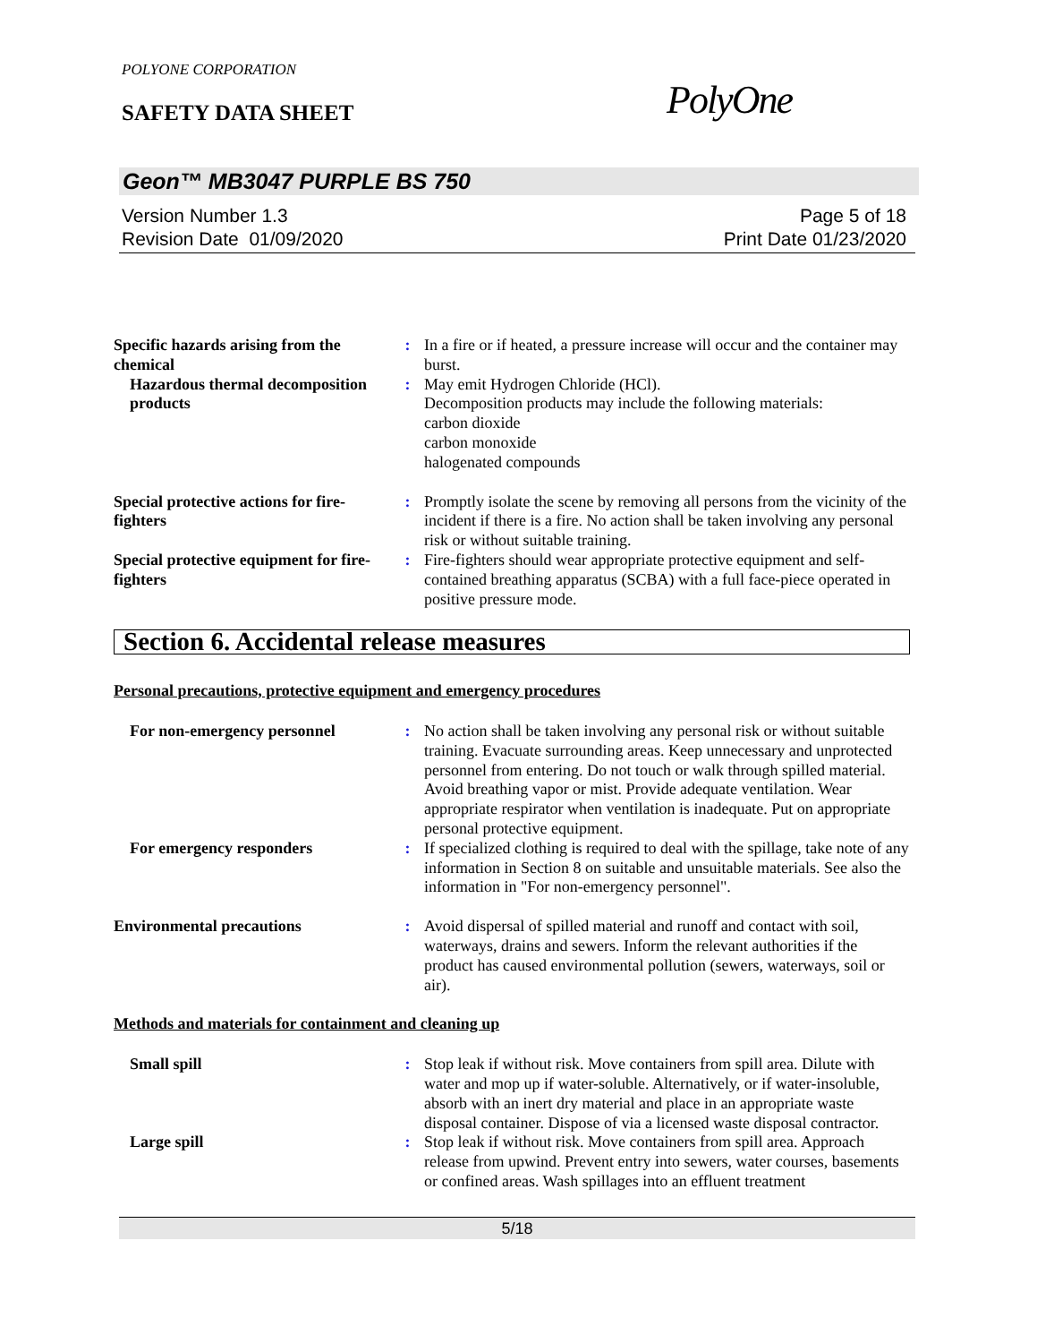POLYONE CORPORATION
SAFETY DATA SHEET PolyOne
Geon™ MB3047 PURPLE BS 750
Page 5 of 18
Print Date 01/23/2020
Version Number 1.3
Revision Date 01/09/2020
Specific hazards arising from the chemical
: In a fire or if heated, a pressure increase will occur and the container may burst.
Hazardous thermal decomposition products
: May emit Hydrogen Chloride (HCl).
Decomposition products may include the following materials:
carbon dioxide
carbon monoxide
halogenated compounds
Special protective actions for fire-fighters
: Promptly isolate the scene by removing all persons from the vicinity of the incident if there is a fire. No action shall be taken involving any personal risk or without suitable training.
Special protective equipment for fire-fighters
: Fire-fighters should wear appropriate protective equipment and self-contained breathing apparatus (SCBA) with a full face-piece operated in positive pressure mode.
Section 6. Accidental release measures
Personal precautions, protective equipment and emergency procedures
For non-emergency personnel : No action shall be taken involving any personal risk or without suitable training. Evacuate surrounding areas. Keep unnecessary and unprotected personnel from entering. Do not touch or walk through spilled material. Avoid breathing vapor or mist. Provide adequate ventilation. Wear appropriate respirator when ventilation is inadequate. Put on appropriate personal protective equipment.
For emergency responders : If specialized clothing is required to deal with the spillage, take note of any information in Section 8 on suitable and unsuitable materials. See also the information in "For non-emergency personnel".
Environmental precautions : Avoid dispersal of spilled material and runoff and contact with soil, waterways, drains and sewers. Inform the relevant authorities if the product has caused environmental pollution (sewers, waterways, soil or air).
Methods and materials for containment and cleaning up
Small spill : Stop leak if without risk. Move containers from spill area. Dilute with water and mop up if water-soluble. Alternatively, or if water-insoluble, absorb with an inert dry material and place in an appropriate waste disposal container. Dispose of via a licensed waste disposal contractor.
Large spill : Stop leak if without risk. Move containers from spill area. Approach release from upwind. Prevent entry into sewers, water courses, basements or confined areas. Wash spillages into an effluent treatment
5/18